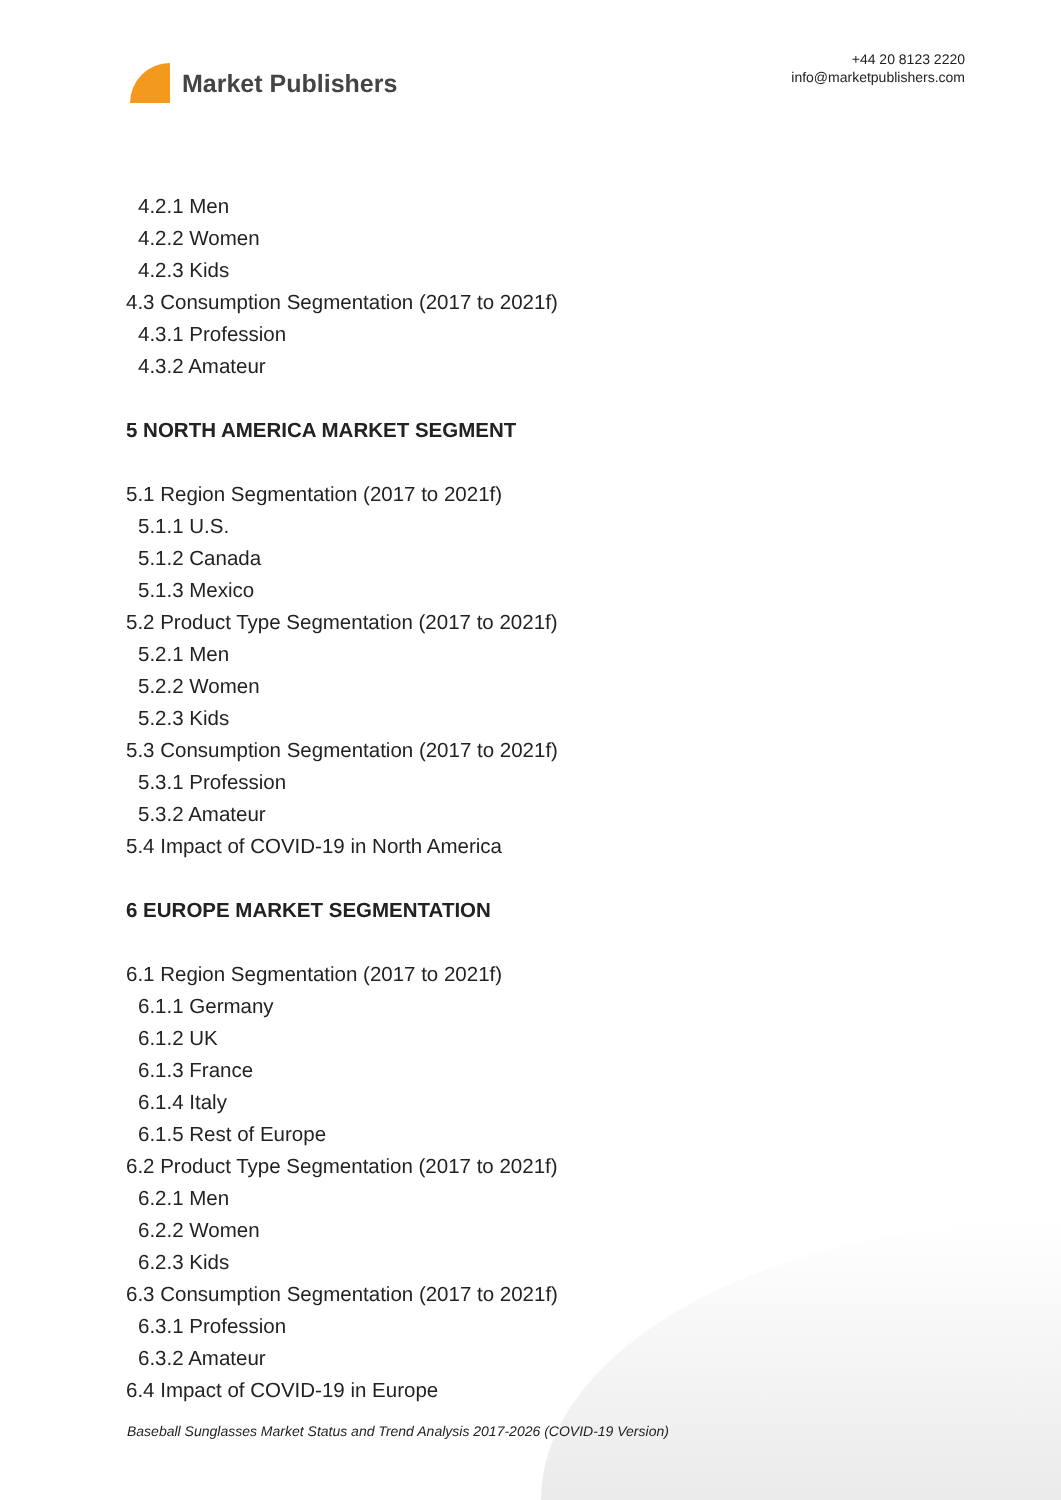Market Publishers
+44 20 8123 2220
info@marketpublishers.com
4.2.1 Men
4.2.2 Women
4.2.3 Kids
4.3 Consumption Segmentation (2017 to 2021f)
4.3.1 Profession
4.3.2 Amateur
5 NORTH AMERICA MARKET SEGMENT
5.1 Region Segmentation (2017 to 2021f)
5.1.1 U.S.
5.1.2 Canada
5.1.3 Mexico
5.2 Product Type Segmentation (2017 to 2021f)
5.2.1 Men
5.2.2 Women
5.2.3 Kids
5.3 Consumption Segmentation (2017 to 2021f)
5.3.1 Profession
5.3.2 Amateur
5.4 Impact of COVID-19 in North America
6 EUROPE MARKET SEGMENTATION
6.1 Region Segmentation (2017 to 2021f)
6.1.1 Germany
6.1.2 UK
6.1.3 France
6.1.4 Italy
6.1.5 Rest of Europe
6.2 Product Type Segmentation (2017 to 2021f)
6.2.1 Men
6.2.2 Women
6.2.3 Kids
6.3 Consumption Segmentation (2017 to 2021f)
6.3.1 Profession
6.3.2 Amateur
6.4 Impact of COVID-19 in Europe
Baseball Sunglasses Market Status and Trend Analysis 2017-2026 (COVID-19 Version)